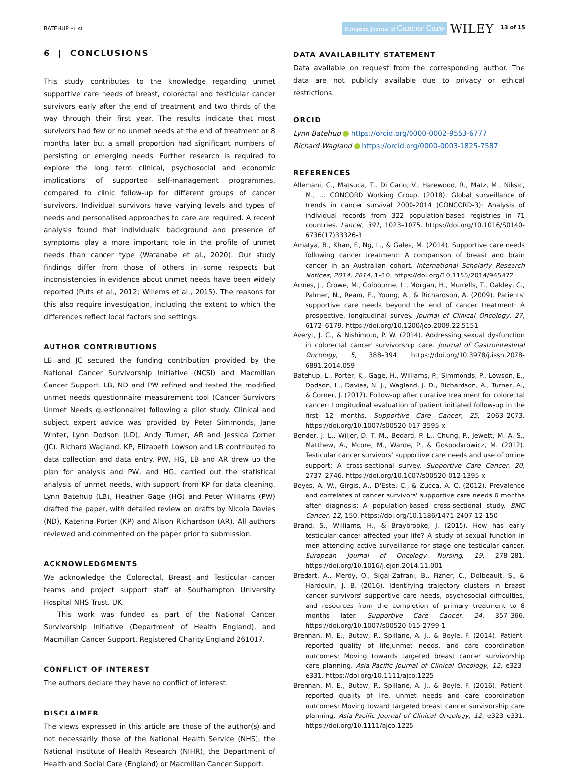BATEHUP ET AL.
European Journal of Cancer Care WILEY 13 of 15
6 | CONCLUSIONS
This study contributes to the knowledge regarding unmet supportive care needs of breast, colorectal and testicular cancer survivors early after the end of treatment and two thirds of the way through their first year. The results indicate that most survivors had few or no unmet needs at the end of treatment or 8 months later but a small proportion had significant numbers of persisting or emerging needs. Further research is required to explore the long term clinical, psychosocial and economic implications of supported self-management programmes, compared to clinic follow-up for different groups of cancer survivors. Individual survivors have varying levels and types of needs and personalised approaches to care are required. A recent analysis found that individuals' background and presence of symptoms play a more important role in the profile of unmet needs than cancer type (Watanabe et al., 2020). Our study findings differ from those of others in some respects but inconsistencies in evidence about unmet needs have been widely reported (Puts et al., 2012; Willems et al., 2015). The reasons for this also require investigation, including the extent to which the differences reflect local factors and settings.
AUTHOR CONTRIBUTIONS
LB and JC secured the funding contribution provided by the National Cancer Survivorship Initiative (NCSI) and Macmillan Cancer Support. LB, ND and PW refined and tested the modified unmet needs questionnaire measurement tool (Cancer Survivors Unmet Needs questionnaire) following a pilot study. Clinical and subject expert advice was provided by Peter Simmonds, Jane Winter, Lynn Dodson (LD), Andy Turner, AR and Jessica Corner (JC). Richard Wagland, KP, Elizabeth Lowson and LB contributed to data collection and data entry. PW, HG, LB and AR drew up the plan for analysis and PW, and HG, carried out the statistical analysis of unmet needs, with support from KP for data cleaning. Lynn Batehup (LB), Heather Gage (HG) and Peter Williams (PW) drafted the paper, with detailed review on drafts by Nicola Davies (ND), Katerina Porter (KP) and Alison Richardson (AR). All authors reviewed and commented on the paper prior to submission.
ACKNOWLEDGMENTS
We acknowledge the Colorectal, Breast and Testicular cancer teams and project support staff at Southampton University Hospital NHS Trust, UK.
This work was funded as part of the National Cancer Survivorship Initiative (Department of Health England), and Macmillan Cancer Support, Registered Charity England 261017.
CONFLICT OF INTEREST
The authors declare they have no conflict of interest.
DISCLAIMER
The views expressed in this article are those of the author(s) and not necessarily those of the National Health Service (NHS), the National Institute of Health Research (NIHR), the Department of Health and Social Care (England) or Macmillan Cancer Support.
DATA AVAILABILITY STATEMENT
Data available on request from the corresponding author. The data are not publicly available due to privacy or ethical restrictions.
ORCID
Lynn Batehup https://orcid.org/0000-0002-9553-6777
Richard Wagland https://orcid.org/0000-0003-1825-7587
REFERENCES
Allemani, C., Matsuda, T., Di Carlo, V., Harewood, R., Matz, M., Niksic, M., … CONCORD Working Group. (2018). Global surveillance of trends in cancer survival 2000-2014 (CONCORD-3): Analysis of individual records from 322 population-based registries in 71 countries. Lancet, 391, 1023–1075. https://doi.org/10.1016/S0140-6736(17)33326-3
Amatya, B., Khan, F., Ng, L., & Galea, M. (2014). Supportive care needs following cancer treatment: A comparison of breast and brain cancer in an Australian cohort. International Scholarly Research Notices, 2014, 2014, 1–10. https://doi.org/10.1155/2014/945472
Armes, J., Crowe, M., Colbourne, L., Morgan, H., Murrells, T., Oakley, C., Palmer, N., Ream, E., Young, A., & Richardson, A. (2009). Patients' supportive care needs beyond the end of cancer treatment: A prospective, longitudinal survey. Journal of Clinical Oncology, 27, 6172–6179. https://doi.org/10.1200/jco.2009.22.5151
Averyt, J. C., & Nishimoto, P. W. (2014). Addressing sexual dysfunction in colorectal cancer survivorship care. Journal of Gastrointestinal Oncology, 5, 388–394. https://doi.org/10.3978/j.issn.2078-6891.2014.059
Batehup, L., Porter, K., Gage, H., Williams, P., Simmonds, P., Lowson, E., Dodson, L., Davies, N. J., Wagland, J. D., Richardson, A., Turner, A., & Corner, J. (2017). Follow-up after curative treatment for colorectal cancer: Longitudinal evaluation of patient initiated follow-up in the first 12 months. Supportive Care Cancer, 25, 2063–2073. https://doi.org/10.1007/s00520-017-3595-x
Bender, J. L., Wiljer, D. T. M., Bedard, P. L., Chung, P., Jewett, M. A. S., Matthew, A., Moore, M., Warde, P., & Gospodarowicz, M. (2012). Testicular cancer survivors' supportive care needs and use of online support: A cross-sectional survey. Supportive Care Cancer, 20, 2737–2746. https://doi.org/10.1007/s00520-012-1395-x
Boyes, A. W., Girgis, A., D'Este, C., & Zucca, A. C. (2012). Prevalence and correlates of cancer survivors' supportive care needs 6 months after diagnosis: A population-based cross-sectional study. BMC Cancer, 12, 150. https://doi.org/10.1186/1471-2407-12-150
Brand, S., Williams, H., & Braybrooke, J. (2015). How has early testicular cancer affected your life? A study of sexual function in men attending active surveillance for stage one testicular cancer. European Journal of Oncology Nursing, 19, 278–281. https://doi.org/10.1016/j.ejon.2014.11.001
Bredart, A., Merdy, O., Sigal-Zafrani, B., Fizner, C., Dolbeault, S., & Hardouin, J. B. (2016). Identifying trajectory clusters in breast cancer survivors' supportive care needs, psychosocial difficulties, and resources from the completion of primary treatment to 8 months later. Supportive Care Cancer, 24, 357–366. https://doi.org/10.1007/s00520-015-2799-1
Brennan, M. E., Butow, P., Spillane, A. J., & Boyle, F. (2014). Patient-reported quality of life,unmet needs, and care coordination outcomes: Moving towards targeted breast cancer survivorship care planning. Asia-Pacific Journal of Clinical Oncology, 12, e323–e331. https://doi.org/10.1111/ajco.1225
Brennan, M. E., Butow, P., Spillane, A. J., & Boyle, F. (2016). Patient-reported quality of life, unmet needs and care coordination outcomes: Moving toward targeted breast cancer survivorship care planning. Asia-Pacific Journal of Clinical Oncology, 12, e323–e331. https://doi.org/10.1111/ajco.1225